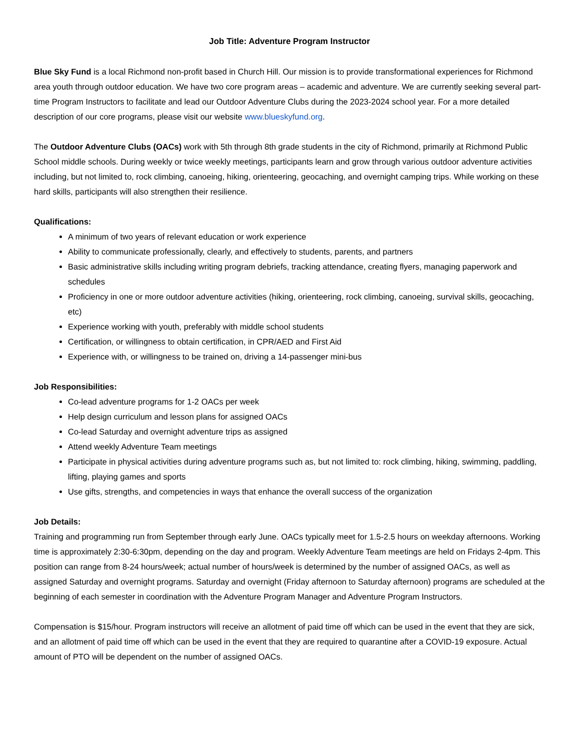Job Title: Adventure Program Instructor
Blue Sky Fund is a local Richmond non-profit based in Church Hill. Our mission is to provide transformational experiences for Richmond area youth through outdoor education. We have two core program areas – academic and adventure. We are currently seeking several part-time Program Instructors to facilitate and lead our Outdoor Adventure Clubs during the 2023-2024 school year. For a more detailed description of our core programs, please visit our website www.blueskyfund.org.
The Outdoor Adventure Clubs (OACs) work with 5th through 8th grade students in the city of Richmond, primarily at Richmond Public School middle schools. During weekly or twice weekly meetings, participants learn and grow through various outdoor adventure activities including, but not limited to, rock climbing, canoeing, hiking, orienteering, geocaching, and overnight camping trips. While working on these hard skills, participants will also strengthen their resilience.
Qualifications:
A minimum of two years of relevant education or work experience
Ability to communicate professionally, clearly, and effectively to students, parents, and partners
Basic administrative skills including writing program debriefs, tracking attendance, creating flyers, managing paperwork and schedules
Proficiency in one or more outdoor adventure activities (hiking, orienteering, rock climbing, canoeing, survival skills, geocaching, etc)
Experience working with youth, preferably with middle school students
Certification, or willingness to obtain certification, in CPR/AED and First Aid
Experience with, or willingness to be trained on, driving a 14-passenger mini-bus
Job Responsibilities:
Co-lead adventure programs for 1-2 OACs per week
Help design curriculum and lesson plans for assigned OACs
Co-lead Saturday and overnight adventure trips as assigned
Attend weekly Adventure Team meetings
Participate in physical activities during adventure programs such as, but not limited to: rock climbing, hiking, swimming, paddling, lifting, playing games and sports
Use gifts, strengths, and competencies in ways that enhance the overall success of the organization
Job Details:
Training and programming run from September through early June. OACs typically meet for 1.5-2.5 hours on weekday afternoons. Working time is approximately 2:30-6:30pm, depending on the day and program. Weekly Adventure Team meetings are held on Fridays 2-4pm. This position can range from 8-24 hours/week; actual number of hours/week is determined by the number of assigned OACs, as well as assigned Saturday and overnight programs. Saturday and overnight (Friday afternoon to Saturday afternoon) programs are scheduled at the beginning of each semester in coordination with the Adventure Program Manager and Adventure Program Instructors.
Compensation is $15/hour. Program instructors will receive an allotment of paid time off which can be used in the event that they are sick, and an allotment of paid time off which can be used in the event that they are required to quarantine after a COVID-19 exposure. Actual amount of PTO will be dependent on the number of assigned OACs.